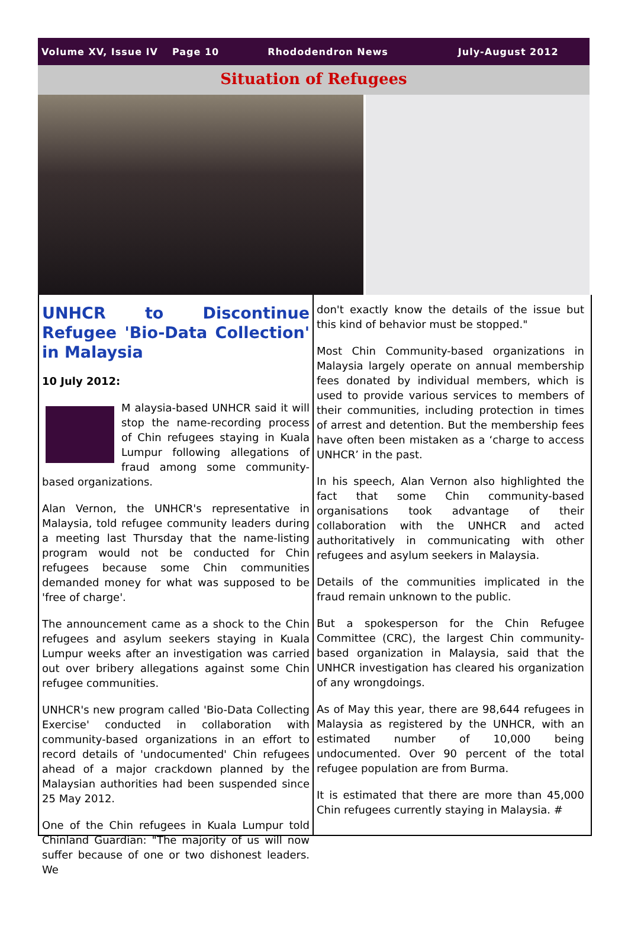Volume XV, Issue IV Page 10 Rhododendron News July-August 2012
Situation of Refugees
UNHCR to Discontinue Refugee 'Bio-Data Collection' in Malaysia
10 July 2012:
M alaysia-based UNHCR said it will stop the name-recording process of Chin refugees staying in Kuala Lumpur following allegations of fraud among some community-based organizations.
Alan Vernon, the UNHCR's representative in Malaysia, told refugee community leaders during a meeting last Thursday that the name-listing program would not be conducted for Chin refugees because some Chin communities demanded money for what was supposed to be 'free of charge'.
The announcement came as a shock to the Chin refugees and asylum seekers staying in Kuala Lumpur weeks after an investigation was carried out over bribery allegations against some Chin refugee communities.
UNHCR's new program called 'Bio-Data Collecting Exercise' conducted in collaboration with community-based organizations in an effort to record details of 'undocumented' Chin refugees ahead of a major crackdown planned by the Malaysian authorities had been suspended since 25 May 2012.
One of the Chin refugees in Kuala Lumpur told Chinland Guardian: "The majority of us will now suffer because of one or two dishonest leaders. We
don't exactly know the details of the issue but this kind of behavior must be stopped."
Most Chin Community-based organizations in Malaysia largely operate on annual membership fees donated by individual members, which is used to provide various services to members of their communities, including protection in times of arrest and detention. But the membership fees have often been mistaken as a ‘charge to access UNHCR’ in the past.
In his speech, Alan Vernon also highlighted the fact that some Chin community-based organisations took advantage of their collaboration with the UNHCR and acted authoritatively in communicating with other refugees and asylum seekers in Malaysia.
Details of the communities implicated in the fraud remain unknown to the public.
But a spokesperson for the Chin Refugee Committee (CRC), the largest Chin community-based organization in Malaysia, said that the UNHCR investigation has cleared his organization of any wrongdoings.
As of May this year, there are 98,644 refugees in Malaysia as registered by the UNHCR, with an estimated number of 10,000 being undocumented. Over 90 percent of the total refugee population are from Burma.
It is estimated that there are more than 45,000 Chin refugees currently staying in Malaysia. #